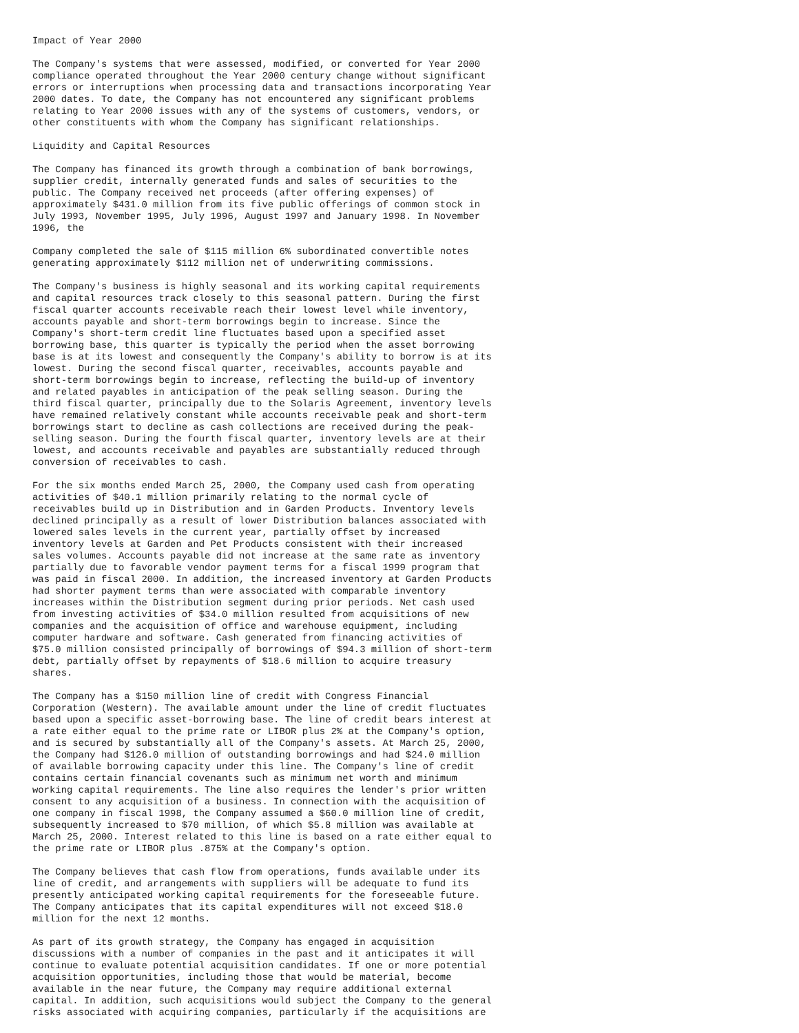Impact of Year 2000
The Company's systems that were assessed, modified, or converted for Year 2000 compliance operated throughout the Year 2000 century change without significant errors or interruptions when processing data and transactions incorporating Year 2000 dates. To date, the Company has not encountered any significant problems relating to Year 2000 issues with any of the systems of customers, vendors, or other constituents with whom the Company has significant relationships.
Liquidity and Capital Resources
The Company has financed its growth through a combination of bank borrowings, supplier credit, internally generated funds and sales of securities to the public. The Company received net proceeds (after offering expenses) of approximately $431.0 million from its five public offerings of common stock in July 1993, November 1995, July 1996, August 1997 and January 1998. In November 1996, the
Company completed the sale of $115 million 6% subordinated convertible notes generating approximately $112 million net of underwriting commissions.
The Company's business is highly seasonal and its working capital requirements and capital resources track closely to this seasonal pattern. During the first fiscal quarter accounts receivable reach their lowest level while inventory, accounts payable and short-term borrowings begin to increase. Since the Company's short-term credit line fluctuates based upon a specified asset borrowing base, this quarter is typically the period when the asset borrowing base is at its lowest and consequently the Company's ability to borrow is at its lowest. During the second fiscal quarter, receivables, accounts payable and short-term borrowings begin to increase, reflecting the build-up of inventory and related payables in anticipation of the peak selling season. During the third fiscal quarter, principally due to the Solaris Agreement, inventory levels have remained relatively constant while accounts receivable peak and short-term borrowings start to decline as cash collections are received during the peak- selling season. During the fourth fiscal quarter, inventory levels are at their lowest, and accounts receivable and payables are substantially reduced through conversion of receivables to cash.
For the six months ended March 25, 2000, the Company used cash from operating activities of $40.1 million primarily relating to the normal cycle of receivables build up in Distribution and in Garden Products. Inventory levels declined principally as a result of lower Distribution balances associated with lowered sales levels in the current year, partially offset by increased inventory levels at Garden and Pet Products consistent with their increased sales volumes. Accounts payable did not increase at the same rate as inventory partially due to favorable vendor payment terms for a fiscal 1999 program that was paid in fiscal 2000. In addition, the increased inventory at Garden Products had shorter payment terms than were associated with comparable inventory increases within the Distribution segment during prior periods. Net cash used from investing activities of $34.0 million resulted from acquisitions of new companies and the acquisition of office and warehouse equipment, including computer hardware and software. Cash generated from financing activities of $75.0 million consisted principally of borrowings of $94.3 million of short-term debt, partially offset by repayments of $18.6 million to acquire treasury shares.
The Company has a $150 million line of credit with Congress Financial Corporation (Western). The available amount under the line of credit fluctuates based upon a specific asset-borrowing base. The line of credit bears interest at a rate either equal to the prime rate or LIBOR plus 2% at the Company's option, and is secured by substantially all of the Company's assets. At March 25, 2000, the Company had $126.0 million of outstanding borrowings and had $24.0 million of available borrowing capacity under this line. The Company's line of credit contains certain financial covenants such as minimum net worth and minimum working capital requirements. The line also requires the lender's prior written consent to any acquisition of a business. In connection with the acquisition of one company in fiscal 1998, the Company assumed a $60.0 million line of credit, subsequently increased to $70 million, of which $5.8 million was available at March 25, 2000. Interest related to this line is based on a rate either equal to the prime rate or LIBOR plus .875% at the Company's option.
The Company believes that cash flow from operations, funds available under its line of credit, and arrangements with suppliers will be adequate to fund its presently anticipated working capital requirements for the foreseeable future. The Company anticipates that its capital expenditures will not exceed $18.0 million for the next 12 months.
As part of its growth strategy, the Company has engaged in acquisition discussions with a number of companies in the past and it anticipates it will continue to evaluate potential acquisition candidates. If one or more potential acquisition opportunities, including those that would be material, become available in the near future, the Company may require additional external capital. In addition, such acquisitions would subject the Company to the general risks associated with acquiring companies, particularly if the acquisitions are